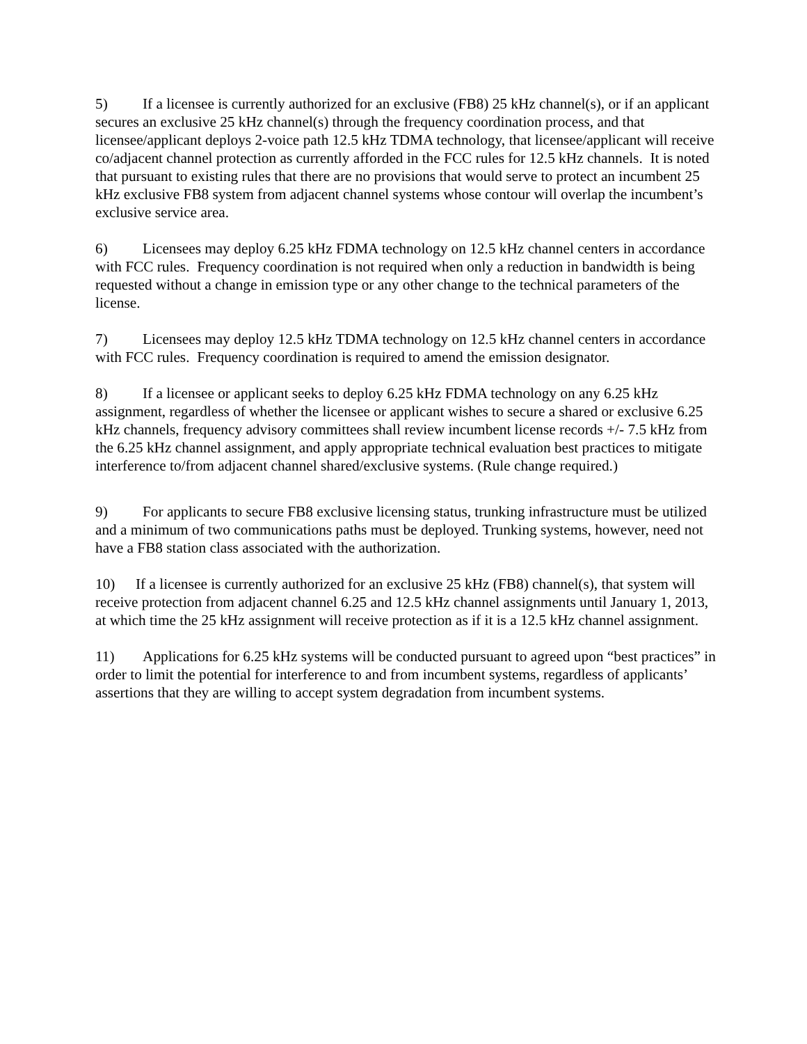5) If a licensee is currently authorized for an exclusive (FB8) 25 kHz channel(s), or if an applicant secures an exclusive 25 kHz channel(s) through the frequency coordination process, and that licensee/applicant deploys 2-voice path 12.5 kHz TDMA technology, that licensee/applicant will receive co/adjacent channel protection as currently afforded in the FCC rules for 12.5 kHz channels. It is noted that pursuant to existing rules that there are no provisions that would serve to protect an incumbent 25 kHz exclusive FB8 system from adjacent channel systems whose contour will overlap the incumbent’s exclusive service area.
6) Licensees may deploy 6.25 kHz FDMA technology on 12.5 kHz channel centers in accordance with FCC rules. Frequency coordination is not required when only a reduction in bandwidth is being requested without a change in emission type or any other change to the technical parameters of the license.
7) Licensees may deploy 12.5 kHz TDMA technology on 12.5 kHz channel centers in accordance with FCC rules. Frequency coordination is required to amend the emission designator.
8) If a licensee or applicant seeks to deploy 6.25 kHz FDMA technology on any 6.25 kHz assignment, regardless of whether the licensee or applicant wishes to secure a shared or exclusive 6.25 kHz channels, frequency advisory committees shall review incumbent license records +/- 7.5 kHz from the 6.25 kHz channel assignment, and apply appropriate technical evaluation best practices to mitigate interference to/from adjacent channel shared/exclusive systems. (Rule change required.)
9) For applicants to secure FB8 exclusive licensing status, trunking infrastructure must be utilized and a minimum of two communications paths must be deployed. Trunking systems, however, need not have a FB8 station class associated with the authorization.
10) If a licensee is currently authorized for an exclusive 25 kHz (FB8) channel(s), that system will receive protection from adjacent channel 6.25 and 12.5 kHz channel assignments until January 1, 2013, at which time the 25 kHz assignment will receive protection as if it is a 12.5 kHz channel assignment.
11) Applications for 6.25 kHz systems will be conducted pursuant to agreed upon “best practices” in order to limit the potential for interference to and from incumbent systems, regardless of applicants’ assertions that they are willing to accept system degradation from incumbent systems.